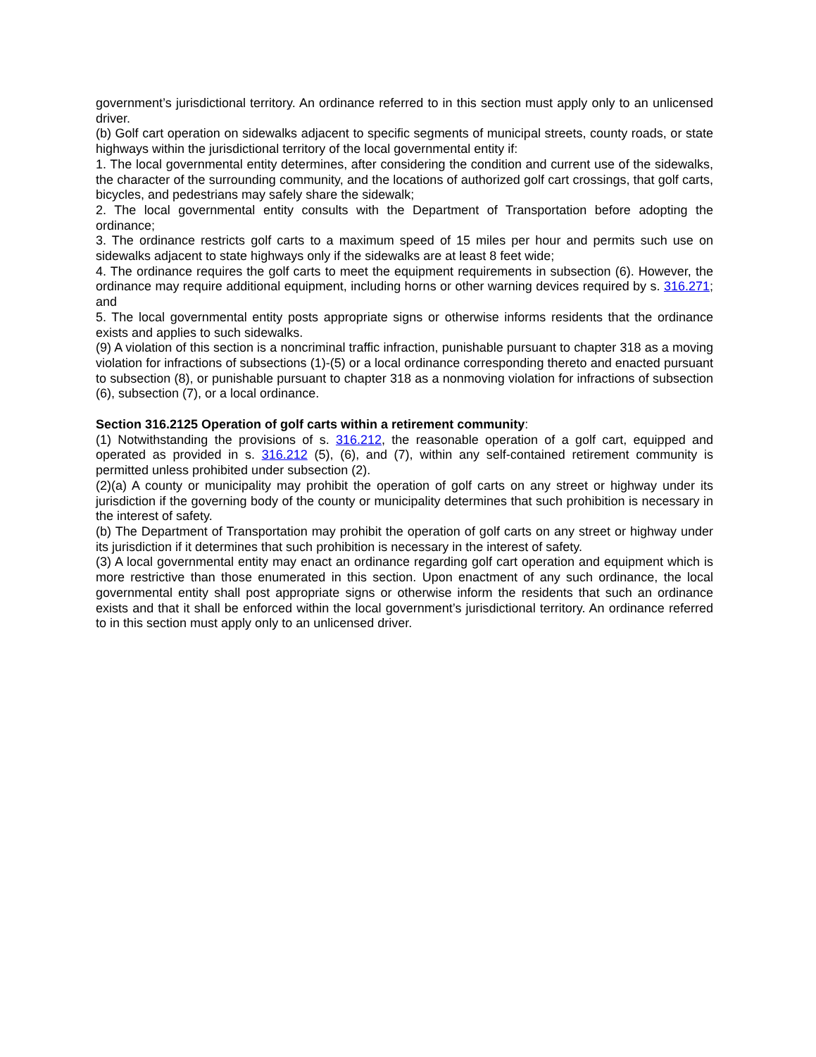government’s jurisdictional territory. An ordinance referred to in this section must apply only to an unlicensed driver.
(b) Golf cart operation on sidewalks adjacent to specific segments of municipal streets, county roads, or state highways within the jurisdictional territory of the local governmental entity if:
1. The local governmental entity determines, after considering the condition and current use of the sidewalks, the character of the surrounding community, and the locations of authorized golf cart crossings, that golf carts, bicycles, and pedestrians may safely share the sidewalk;
2. The local governmental entity consults with the Department of Transportation before adopting the ordinance;
3. The ordinance restricts golf carts to a maximum speed of 15 miles per hour and permits such use on sidewalks adjacent to state highways only if the sidewalks are at least 8 feet wide;
4. The ordinance requires the golf carts to meet the equipment requirements in subsection (6). However, the ordinance may require additional equipment, including horns or other warning devices required by s. 316.271; and
5. The local governmental entity posts appropriate signs or otherwise informs residents that the ordinance exists and applies to such sidewalks.
(9) A violation of this section is a noncriminal traffic infraction, punishable pursuant to chapter 318 as a moving violation for infractions of subsections (1)-(5) or a local ordinance corresponding thereto and enacted pursuant to subsection (8), or punishable pursuant to chapter 318 as a nonmoving violation for infractions of subsection (6), subsection (7), or a local ordinance.
Section 316.2125 Operation of golf carts within a retirement community:
(1) Notwithstanding the provisions of s. 316.212, the reasonable operation of a golf cart, equipped and operated as provided in s. 316.212 (5), (6), and (7), within any self-contained retirement community is permitted unless prohibited under subsection (2).
(2)(a) A county or municipality may prohibit the operation of golf carts on any street or highway under its jurisdiction if the governing body of the county or municipality determines that such prohibition is necessary in the interest of safety.
(b) The Department of Transportation may prohibit the operation of golf carts on any street or highway under its jurisdiction if it determines that such prohibition is necessary in the interest of safety.
(3) A local governmental entity may enact an ordinance regarding golf cart operation and equipment which is more restrictive than those enumerated in this section. Upon enactment of any such ordinance, the local governmental entity shall post appropriate signs or otherwise inform the residents that such an ordinance exists and that it shall be enforced within the local government’s jurisdictional territory. An ordinance referred to in this section must apply only to an unlicensed driver.